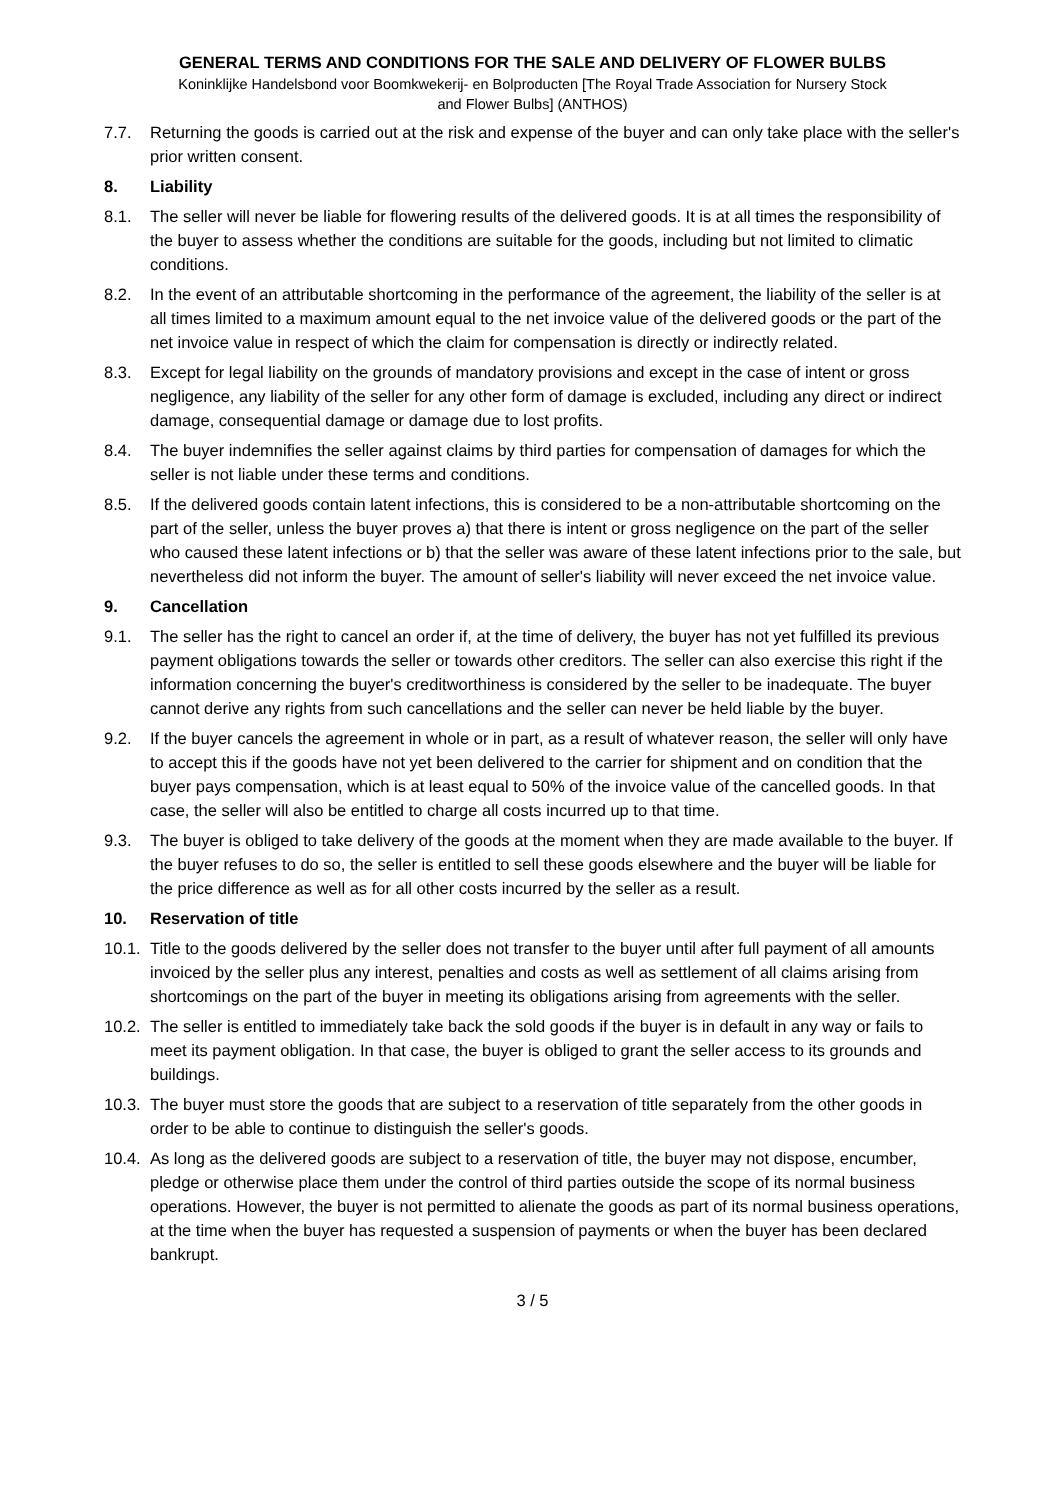GENERAL TERMS AND CONDITIONS FOR THE SALE AND DELIVERY OF FLOWER BULBS
Koninklijke Handelsbond voor Boomkwekerij- en Bolproducten [The Royal Trade Association for Nursery Stock
and Flower Bulbs] (ANTHOS)
7.7. Returning the goods is carried out at the risk and expense of the buyer and can only take place with the seller's prior written consent.
8. Liability
8.1. The seller will never be liable for flowering results of the delivered goods. It is at all times the responsibility of the buyer to assess whether the conditions are suitable for the goods, including but not limited to climatic conditions.
8.2. In the event of an attributable shortcoming in the performance of the agreement, the liability of the seller is at all times limited to a maximum amount equal to the net invoice value of the delivered goods or the part of the net invoice value in respect of which the claim for compensation is directly or indirectly related.
8.3. Except for legal liability on the grounds of mandatory provisions and except in the case of intent or gross negligence, any liability of the seller for any other form of damage is excluded, including any direct or indirect damage, consequential damage or damage due to lost profits.
8.4. The buyer indemnifies the seller against claims by third parties for compensation of damages for which the seller is not liable under these terms and conditions.
8.5. If the delivered goods contain latent infections, this is considered to be a non-attributable shortcoming on the part of the seller, unless the buyer proves a) that there is intent or gross negligence on the part of the seller who caused these latent infections or b) that the seller was aware of these latent infections prior to the sale, but nevertheless did not inform the buyer. The amount of seller's liability will never exceed the net invoice value.
9. Cancellation
9.1. The seller has the right to cancel an order if, at the time of delivery, the buyer has not yet fulfilled its previous payment obligations towards the seller or towards other creditors. The seller can also exercise this right if the information concerning the buyer's creditworthiness is considered by the seller to be inadequate. The buyer cannot derive any rights from such cancellations and the seller can never be held liable by the buyer.
9.2. If the buyer cancels the agreement in whole or in part, as a result of whatever reason, the seller will only have to accept this if the goods have not yet been delivered to the carrier for shipment and on condition that the buyer pays compensation, which is at least equal to 50% of the invoice value of the cancelled goods. In that case, the seller will also be entitled to charge all costs incurred up to that time.
9.3. The buyer is obliged to take delivery of the goods at the moment when they are made available to the buyer. If the buyer refuses to do so, the seller is entitled to sell these goods elsewhere and the buyer will be liable for the price difference as well as for all other costs incurred by the seller as a result.
10. Reservation of title
10.1. Title to the goods delivered by the seller does not transfer to the buyer until after full payment of all amounts invoiced by the seller plus any interest, penalties and costs as well as settlement of all claims arising from shortcomings on the part of the buyer in meeting its obligations arising from agreements with the seller.
10.2. The seller is entitled to immediately take back the sold goods if the buyer is in default in any way or fails to meet its payment obligation. In that case, the buyer is obliged to grant the seller access to its grounds and buildings.
10.3. The buyer must store the goods that are subject to a reservation of title separately from the other goods in order to be able to continue to distinguish the seller's goods.
10.4. As long as the delivered goods are subject to a reservation of title, the buyer may not dispose, encumber, pledge or otherwise place them under the control of third parties outside the scope of its normal business operations. However, the buyer is not permitted to alienate the goods as part of its normal business operations, at the time when the buyer has requested a suspension of payments or when the buyer has been declared bankrupt.
3 / 5